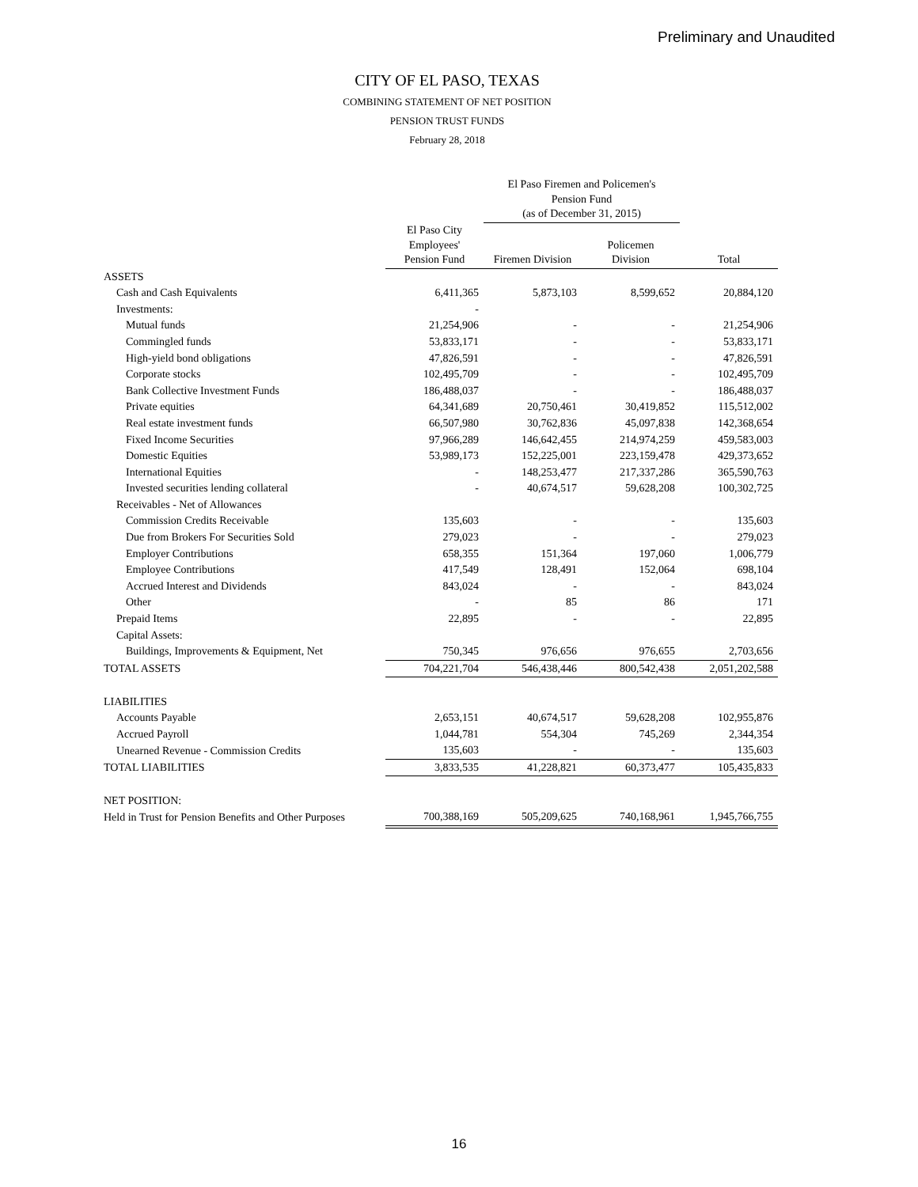Preliminary and Unaudited
CITY OF EL PASO, TEXAS
COMBINING STATEMENT OF NET POSITION
PENSION TRUST FUNDS
February 28, 2018
| | | El Paso Firemen and Policemen's Pension Fund (as of December 31, 2015) | | |
| --- | --- | --- | --- | --- |
| | El Paso City Employees' Pension Fund | Firemen Division | Policemen Division | Total |
| ASSETS | | | | |
| Cash and Cash Equivalents | 6,411,365 | 5,873,103 | 8,599,652 | 20,884,120 |
| Investments: | - | | | |
| Mutual funds | 21,254,906 | - | - | 21,254,906 |
| Commingled funds | 53,833,171 | - | - | 53,833,171 |
| High-yield bond obligations | 47,826,591 | - | - | 47,826,591 |
| Corporate stocks | 102,495,709 | - | - | 102,495,709 |
| Bank Collective Investment Funds | 186,488,037 | - | - | 186,488,037 |
| Private equities | 64,341,689 | 20,750,461 | 30,419,852 | 115,512,002 |
| Real estate investment funds | 66,507,980 | 30,762,836 | 45,097,838 | 142,368,654 |
| Fixed Income Securities | 97,966,289 | 146,642,455 | 214,974,259 | 459,583,003 |
| Domestic Equities | 53,989,173 | 152,225,001 | 223,159,478 | 429,373,652 |
| International Equities | - | 148,253,477 | 217,337,286 | 365,590,763 |
| Invested securities lending collateral | - | 40,674,517 | 59,628,208 | 100,302,725 |
| Receivables - Net of Allowances | | | | |
| Commission Credits Receivable | 135,603 | - | - | 135,603 |
| Due from Brokers For Securities Sold | 279,023 | - | - | 279,023 |
| Employer Contributions | 658,355 | 151,364 | 197,060 | 1,006,779 |
| Employee Contributions | 417,549 | 128,491 | 152,064 | 698,104 |
| Accrued Interest and Dividends | 843,024 | - | - | 843,024 |
| Other | - | 85 | 86 | 171 |
| Prepaid Items | 22,895 | - | - | 22,895 |
| Capital Assets: | | | | |
| Buildings, Improvements & Equipment, Net | 750,345 | 976,656 | 976,655 | 2,703,656 |
| TOTAL ASSETS | 704,221,704 | 546,438,446 | 800,542,438 | 2,051,202,588 |
| LIABILITIES | | | | |
| Accounts Payable | 2,653,151 | 40,674,517 | 59,628,208 | 102,955,876 |
| Accrued Payroll | 1,044,781 | 554,304 | 745,269 | 2,344,354 |
| Unearned Revenue - Commission Credits | 135,603 | - | - | 135,603 |
| TOTAL LIABILITIES | 3,833,535 | 41,228,821 | 60,373,477 | 105,435,833 |
| NET POSITION: | | | | |
| Held in Trust for Pension Benefits and Other Purposes | 700,388,169 | 505,209,625 | 740,168,961 | 1,945,766,755 |
16